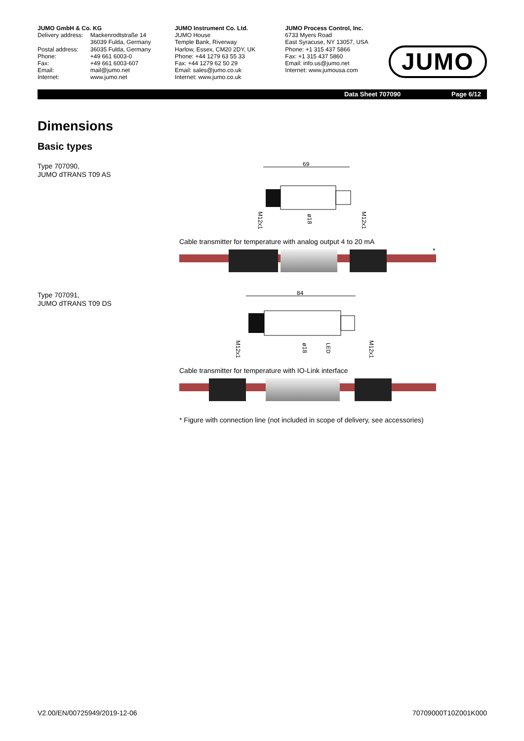JUMO GmbH & Co. KG
| Delivery address: | Mackenrodtstraße 14 36039 Fulda, Germany |
| Postal address: | 36035 Fulda, Germany |
| Phone: | +49 661 6003-0 |
| Fax: | +49 661 6003-607 |
| Email: | mail@jumo.net |
| Internet: | www.jumo.net |
JUMO Instrument Co. Ltd.
JUMO House
Temple Bank, Riverway
Harlow, Essex, CM20 2DY, UK
Phone: +44 1279 63 55 33
Fax: +44 1279 62 50 29
Email: sales@jumo.co.uk
Internet: www.jumo.co.uk
JUMO Process Control, Inc.
6733 Myers Road
East Syracuse, NY 13057, USA
Phone: +1 315 437 5866
Fax: +1 315 437 5860
Email: info.us@jumo.net
Internet: www.jumousa.com
JUMO
Data Sheet 707090 Page 6/12
Dimensions
Basic types
Type 707090,
JUMO dTRANS T09 AS
69
M12x1
ø18
M12x1
Cable transmitter for temperature with analog output 4 to 20 mA
*
Type 707091,
JUMO dTRANS T09 DS
84
M12x1
ø18
LED
M12x1
Cable transmitter for temperature with IO-Link interface
* Figure with connection line (not included in scope of delivery, see accessories)
V2.00/EN/00725949/2019-12-06 70709000T10Z001K000